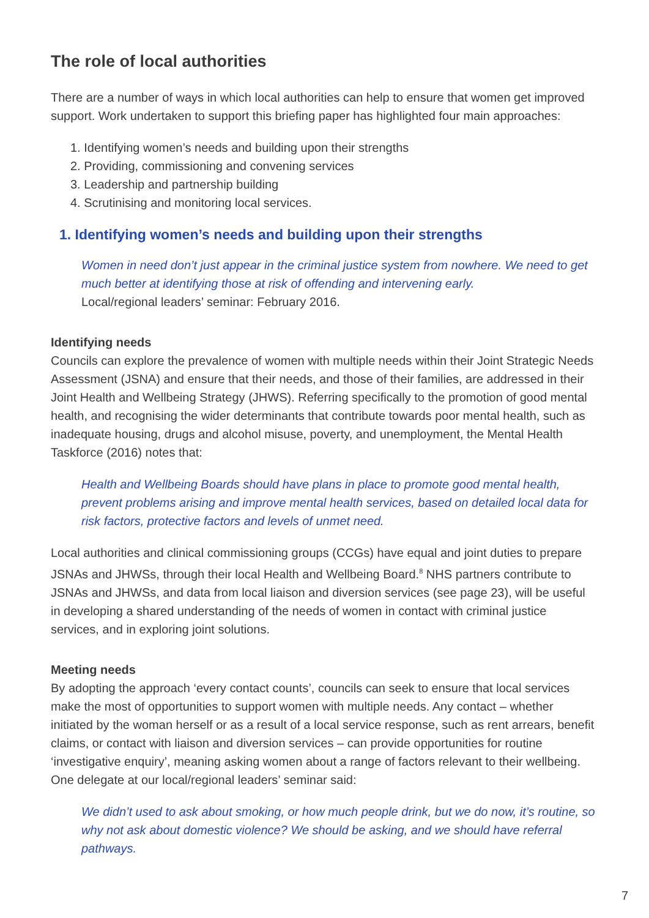The role of local authorities
There are a number of ways in which local authorities can help to ensure that women get improved support. Work undertaken to support this briefing paper has highlighted four main approaches:
1. Identifying women’s needs and building upon their strengths
2. Providing, commissioning and convening services
3. Leadership and partnership building
4. Scrutinising and monitoring local services.
1. Identifying women’s needs and building upon their strengths
Women in need don’t just appear in the criminal justice system from nowhere. We need to get much better at identifying those at risk of offending and intervening early.
Local/regional leaders’ seminar: February 2016.
Identifying needs
Councils can explore the prevalence of women with multiple needs within their Joint Strategic Needs Assessment (JSNA) and ensure that their needs, and those of their families, are addressed in their Joint Health and Wellbeing Strategy (JHWS). Referring specifically to the promotion of good mental health, and recognising the wider determinants that contribute towards poor mental health, such as inadequate housing, drugs and alcohol misuse, poverty, and unemployment, the Mental Health Taskforce (2016) notes that:
Health and Wellbeing Boards should have plans in place to promote good mental health, prevent problems arising and improve mental health services, based on detailed local data for risk factors, protective factors and levels of unmet need.
Local authorities and clinical commissioning groups (CCGs) have equal and joint duties to prepare JSNAs and JHWSs, through their local Health and Wellbeing Board.<sup>8</sup> NHS partners contribute to JSNAs and JHWSs, and data from local liaison and diversion services (see page 23), will be useful in developing a shared understanding of the needs of women in contact with criminal justice services, and in exploring joint solutions.
Meeting needs
By adopting the approach ‘every contact counts’, councils can seek to ensure that local services make the most of opportunities to support women with multiple needs. Any contact – whether initiated by the woman herself or as a result of a local service response, such as rent arrears, benefit claims, or contact with liaison and diversion services – can provide opportunities for routine ‘investigative enquiry’, meaning asking women about a range of factors relevant to their wellbeing. One delegate at our local/regional leaders’ seminar said:
We didn’t used to ask about smoking, or how much people drink, but we do now, it’s routine, so why not ask about domestic violence? We should be asking, and we should have referral pathways.
7